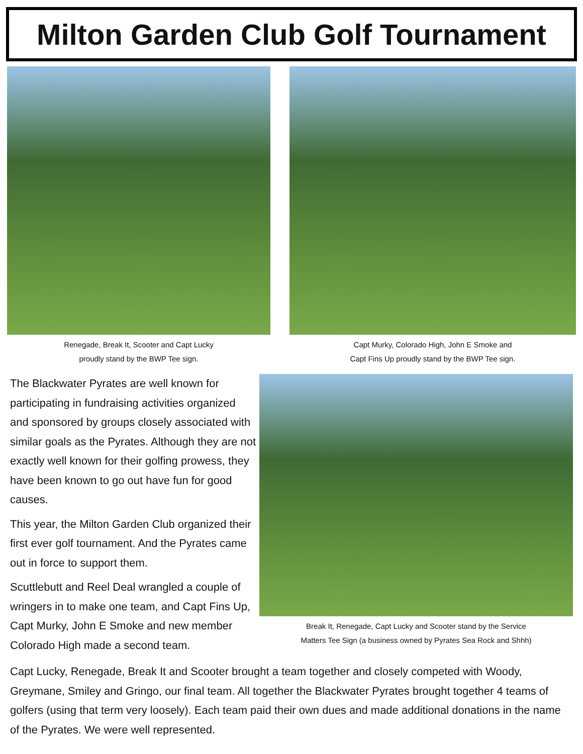Milton Garden Club Golf Tournament
Renegade, Break It, Scooter and Capt Lucky
proudly stand by the BWP Tee sign.
Capt Murky, Colorado High, John E Smoke and
Capt Fins Up proudly stand by the BWP Tee sign.
The Blackwater Pyrates are well known for participating in fundraising activities organized and sponsored by groups closely associated with similar goals as the Pyrates. Although they are not exactly well known for their golfing prowess, they have been known to go out have fun for good causes.
This year, the Milton Garden Club organized their first ever golf tournament. And the Pyrates came out in force to support them.
Scuttlebutt and Reel Deal wrangled a couple of wringers in to make one team, and Capt Fins Up, Capt Murky, John E Smoke and new member Colorado High made a second team.
Break It, Renegade, Capt Lucky and Scooter stand by the Service
Matters Tee Sign (a business owned by Pyrates Sea Rock and Shhh)
Capt Lucky, Renegade, Break It and Scooter brought a team together and closely competed with Woody, Greymane, Smiley and Gringo, our final team. All together the Blackwater Pyrates brought together 4 teams of golfers (using that term very loosely). Each team paid their own dues and made additional donations in the name of the Pyrates. We were well represented.